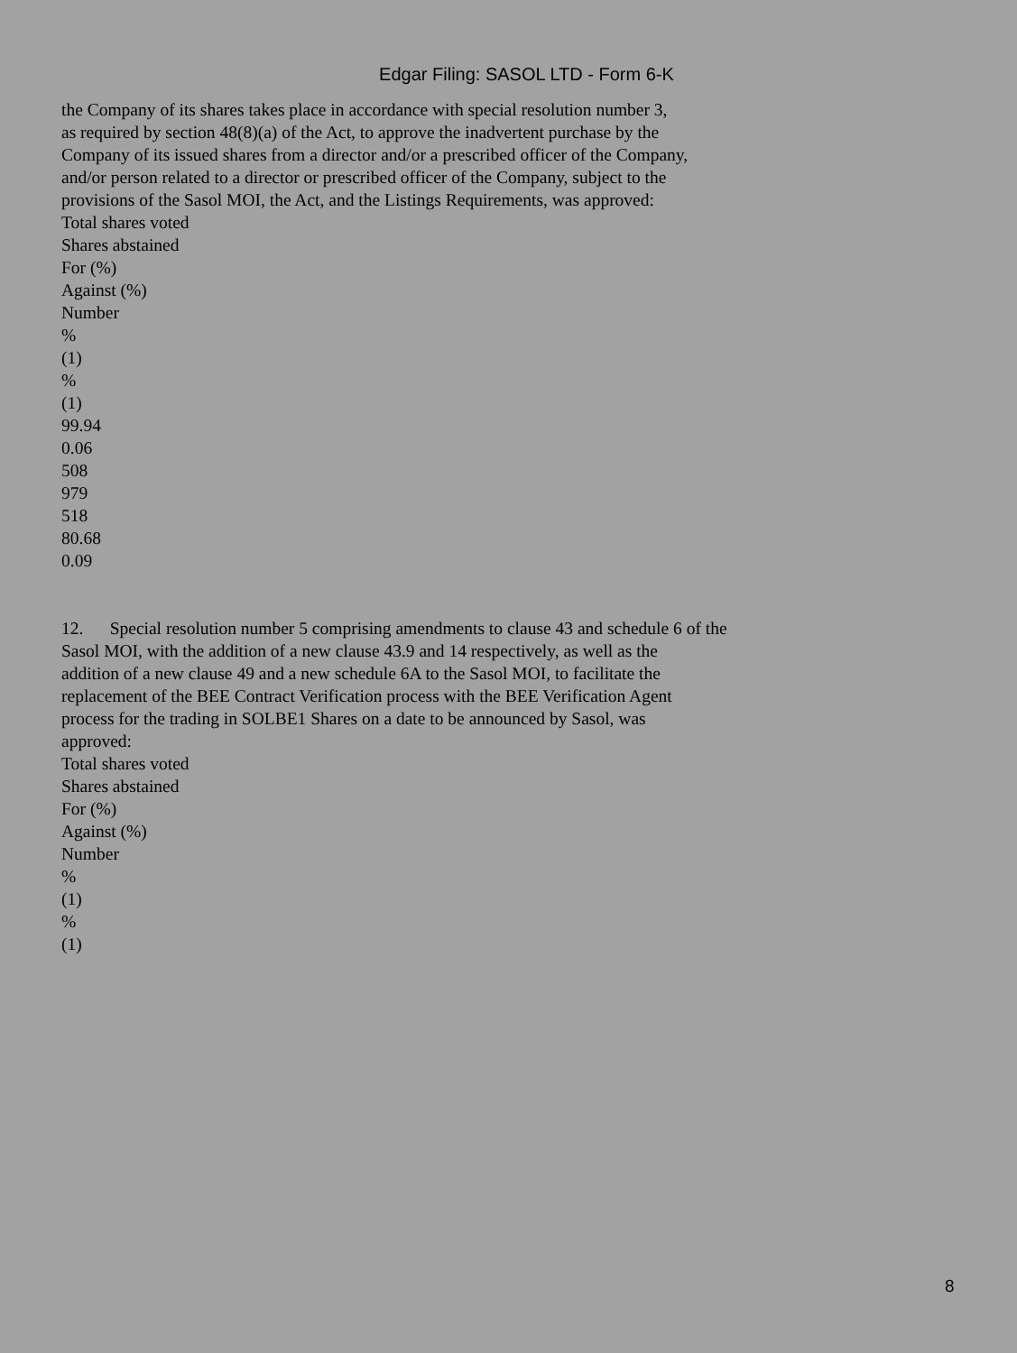Edgar Filing: SASOL LTD - Form 6-K
the Company of its shares takes place in accordance with special resolution number 3,
as required by section 48(8)(a) of the Act, to approve the inadvertent purchase by the
Company of its issued shares from a director and/or a prescribed officer of the Company,
and/or person related to a director or prescribed officer of the Company, subject to the
provisions of the Sasol MOI, the Act, and the Listings Requirements, was approved:
Total shares voted
Shares abstained
For (%)
Against (%)
Number
%
(1)
%
(1)
99.94
0.06
508
979
518
80.68
0.09
12. Special resolution number 5 comprising amendments to clause 43 and schedule 6 of the
Sasol MOI, with the addition of a new clause 43.9 and 14 respectively, as well as the
addition of a new clause 49 and a new schedule 6A to the Sasol MOI, to facilitate the
replacement of the BEE Contract Verification process with the BEE Verification Agent
process for the trading in SOLBE1 Shares on a date to be announced by Sasol, was
approved:
Total shares voted
Shares abstained
For (%)
Against (%)
Number
%
(1)
%
(1)
8